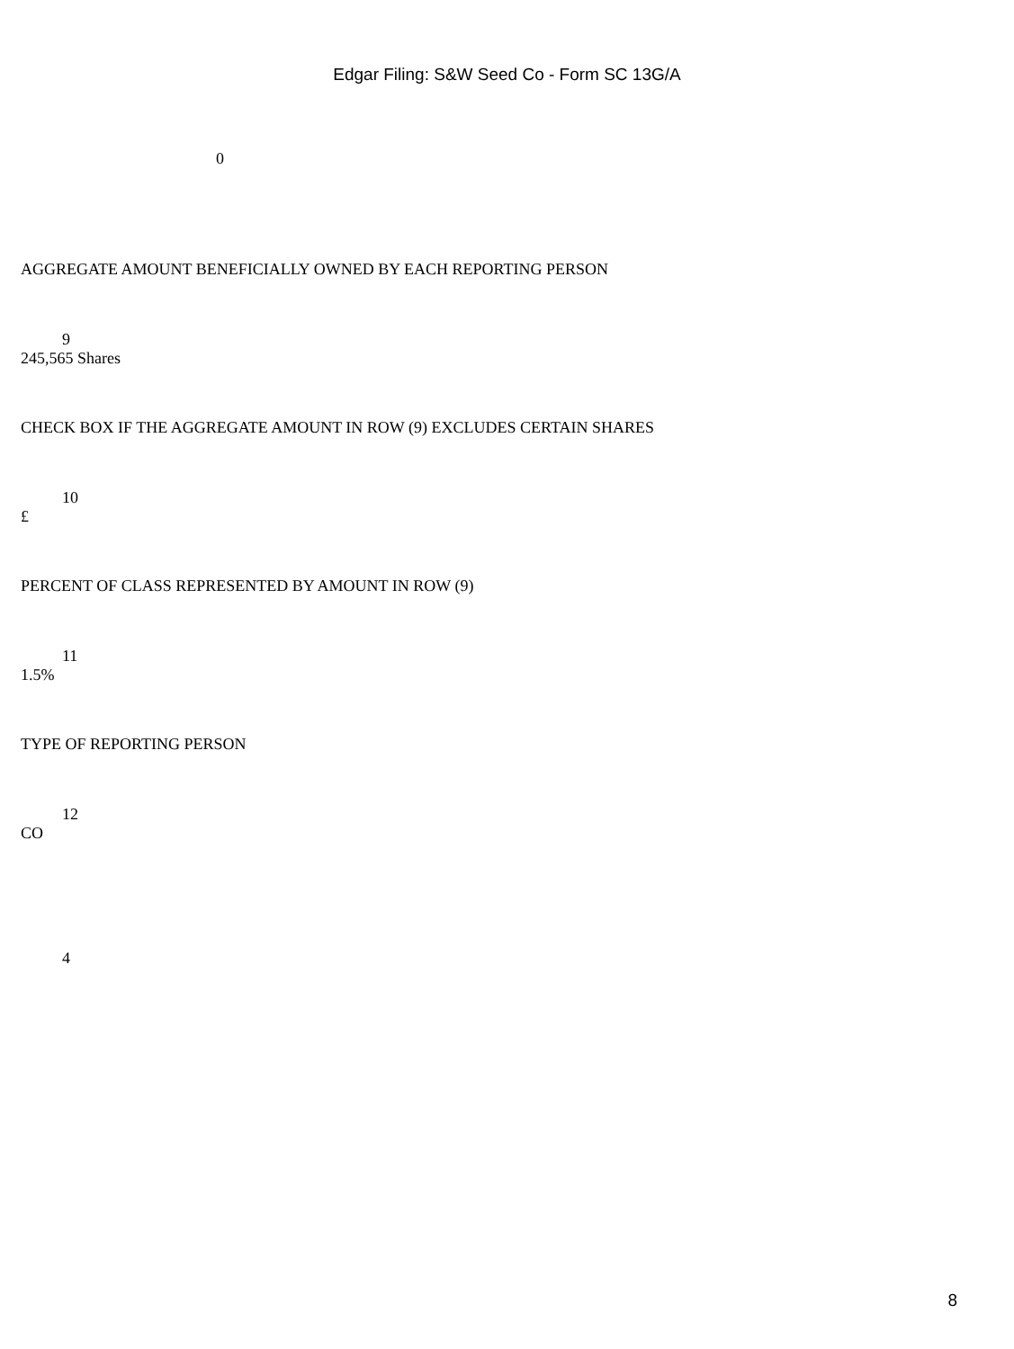Edgar Filing: S&W Seed Co - Form SC 13G/A
0
AGGREGATE AMOUNT BENEFICIALLY OWNED BY EACH REPORTING PERSON
9
245,565 Shares
CHECK BOX IF THE AGGREGATE AMOUNT IN ROW (9) EXCLUDES CERTAIN SHARES
10
£
PERCENT OF CLASS REPRESENTED BY AMOUNT IN ROW (9)
11
1.5%
TYPE OF REPORTING PERSON
12
CO
4
8